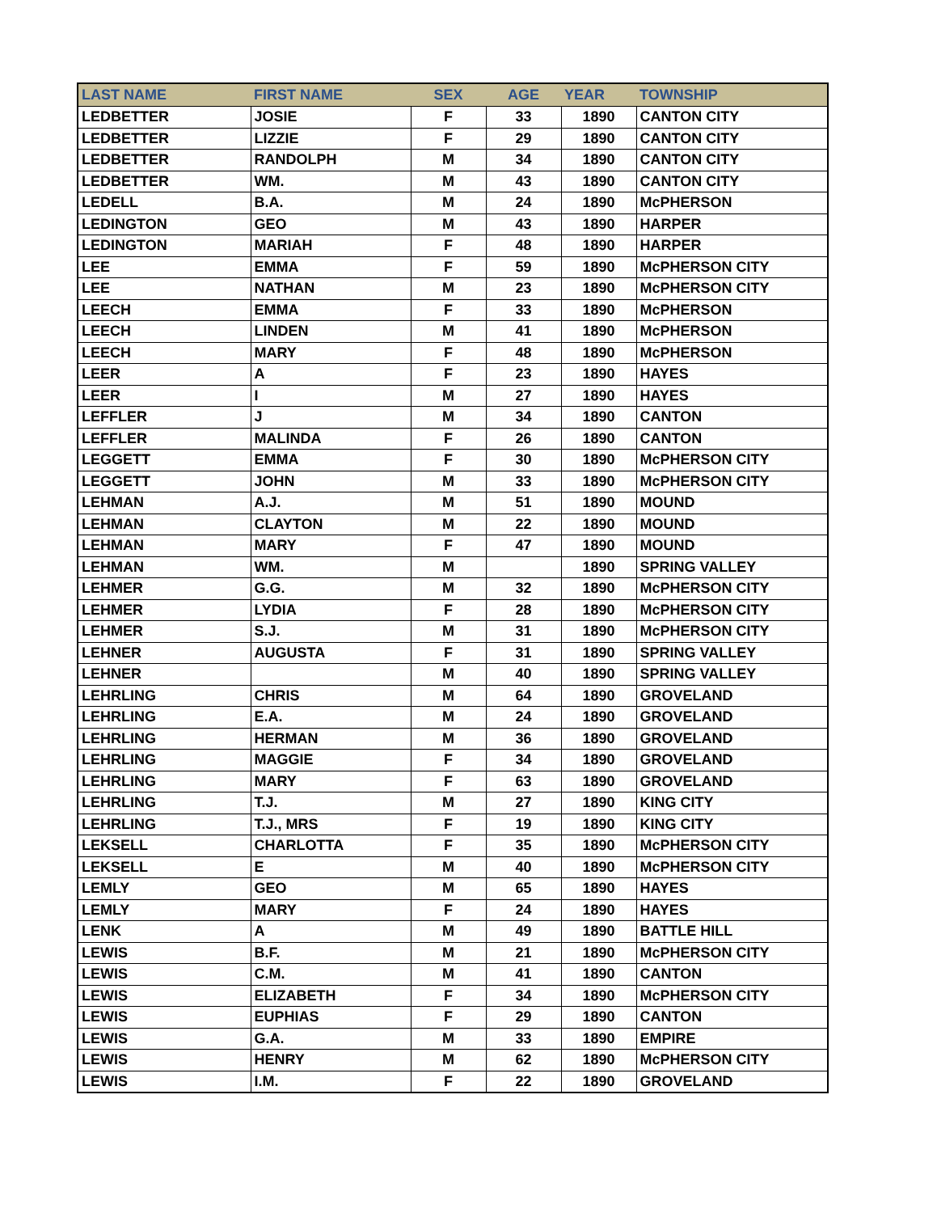| LAST NAME | FIRST NAME | SEX | AGE | YEAR | TOWNSHIP |
| --- | --- | --- | --- | --- | --- |
| LEDBETTER | JOSIE | F | 33 | 1890 | CANTON CITY |
| LEDBETTER | LIZZIE | F | 29 | 1890 | CANTON CITY |
| LEDBETTER | RANDOLPH | M | 34 | 1890 | CANTON CITY |
| LEDBETTER | WM. | M | 43 | 1890 | CANTON CITY |
| LEDELL | B.A. | M | 24 | 1890 | McPHERSON |
| LEDINGTON | GEO | M | 43 | 1890 | HARPER |
| LEDINGTON | MARIAH | F | 48 | 1890 | HARPER |
| LEE | EMMA | F | 59 | 1890 | McPHERSON CITY |
| LEE | NATHAN | M | 23 | 1890 | McPHERSON CITY |
| LEECH | EMMA | F | 33 | 1890 | McPHERSON |
| LEECH | LINDEN | M | 41 | 1890 | McPHERSON |
| LEECH | MARY | F | 48 | 1890 | McPHERSON |
| LEER | A | F | 23 | 1890 | HAYES |
| LEER | I | M | 27 | 1890 | HAYES |
| LEFFLER | J | M | 34 | 1890 | CANTON |
| LEFFLER | MALINDA | F | 26 | 1890 | CANTON |
| LEGGETT | EMMA | F | 30 | 1890 | McPHERSON CITY |
| LEGGETT | JOHN | M | 33 | 1890 | McPHERSON CITY |
| LEHMAN | A.J. | M | 51 | 1890 | MOUND |
| LEHMAN | CLAYTON | M | 22 | 1890 | MOUND |
| LEHMAN | MARY | F | 47 | 1890 | MOUND |
| LEHMAN | WM. | M | | 1890 | SPRING VALLEY |
| LEHMER | G.G. | M | 32 | 1890 | McPHERSON CITY |
| LEHMER | LYDIA | F | 28 | 1890 | McPHERSON CITY |
| LEHMER | S.J. | M | 31 | 1890 | McPHERSON CITY |
| LEHNER | AUGUSTA | F | 31 | 1890 | SPRING VALLEY |
| LEHNER | | M | 40 | 1890 | SPRING VALLEY |
| LEHRLING | CHRIS | M | 64 | 1890 | GROVELAND |
| LEHRLING | E.A. | M | 24 | 1890 | GROVELAND |
| LEHRLING | HERMAN | M | 36 | 1890 | GROVELAND |
| LEHRLING | MAGGIE | F | 34 | 1890 | GROVELAND |
| LEHRLING | MARY | F | 63 | 1890 | GROVELAND |
| LEHRLING | T.J. | M | 27 | 1890 | KING CITY |
| LEHRLING | T.J., MRS | F | 19 | 1890 | KING CITY |
| LEKSELL | CHARLOTTA | F | 35 | 1890 | McPHERSON CITY |
| LEKSELL | E | M | 40 | 1890 | McPHERSON CITY |
| LEMLY | GEO | M | 65 | 1890 | HAYES |
| LEMLY | MARY | F | 24 | 1890 | HAYES |
| LENK | A | M | 49 | 1890 | BATTLE HILL |
| LEWIS | B.F. | M | 21 | 1890 | McPHERSON CITY |
| LEWIS | C.M. | M | 41 | 1890 | CANTON |
| LEWIS | ELIZABETH | F | 34 | 1890 | McPHERSON CITY |
| LEWIS | EUPHIAS | F | 29 | 1890 | CANTON |
| LEWIS | G.A. | M | 33 | 1890 | EMPIRE |
| LEWIS | HENRY | M | 62 | 1890 | McPHERSON CITY |
| LEWIS | I.M. | F | 22 | 1890 | GROVELAND |